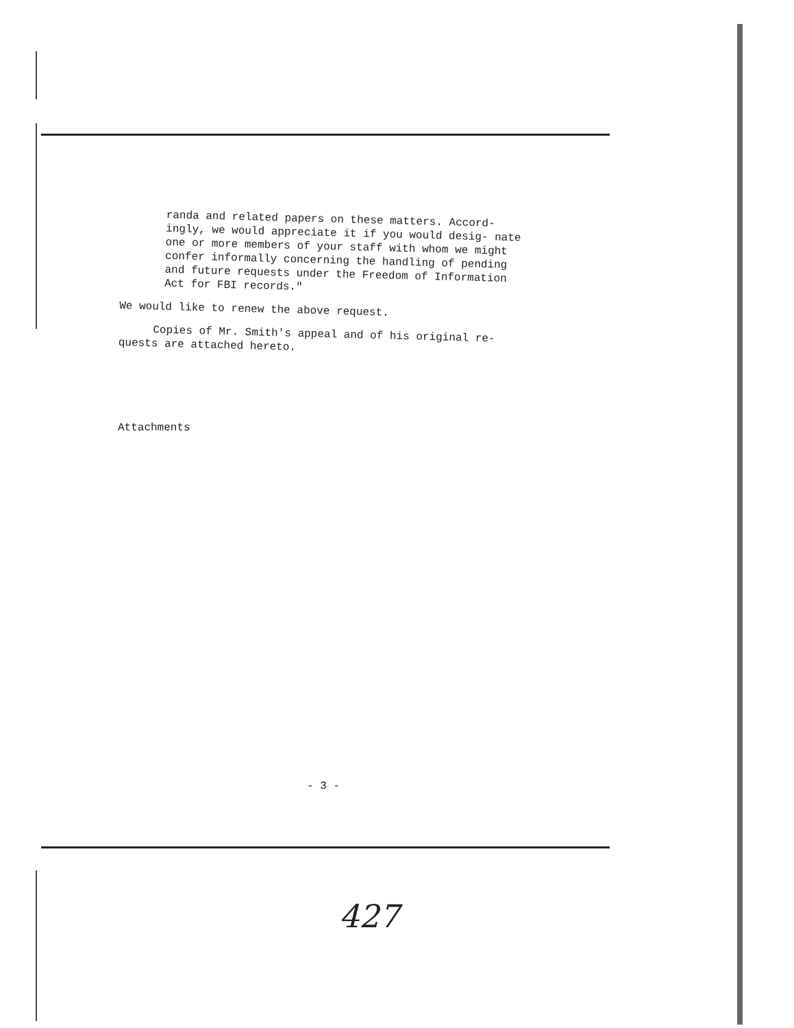randa and related papers on these matters. Accord- ingly, we would appreciate it if you would desig- nate one or more members of your staff with whom we might confer informally concerning the handling of pending and future requests under the Freedom of Information Act for FBI records."
We would like to renew the above request.
Copies of Mr. Smith's appeal and of his original re- quests are attached hereto.
Attachments
- 3 -
427